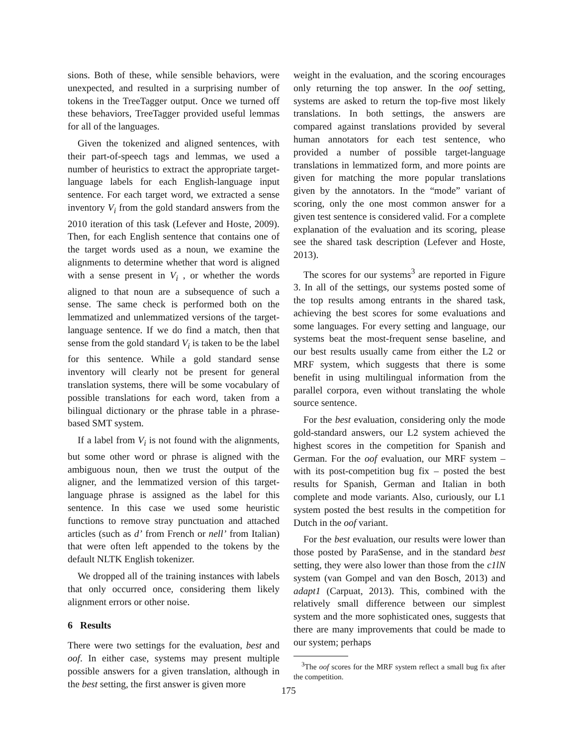sions. Both of these, while sensible behaviors, were unexpected, and resulted in a surprising number of tokens in the TreeTagger output. Once we turned off these behaviors, TreeTagger provided useful lemmas for all of the languages.
Given the tokenized and aligned sentences, with their part-of-speech tags and lemmas, we used a number of heuristics to extract the appropriate target-language labels for each English-language input sentence. For each target word, we extracted a sense inventory V<sub>i</sub> from the gold standard answers from the 2010 iteration of this task (Lefever and Hoste, 2009). Then, for each English sentence that contains one of the target words used as a noun, we examine the alignments to determine whether that word is aligned with a sense present in V<sub>i</sub> , or whether the words aligned to that noun are a subsequence of such a sense. The same check is performed both on the lemmatized and unlemmatized versions of the target-language sentence. If we do find a match, then that sense from the gold standard V<sub>i</sub> is taken to be the label for this sentence. While a gold standard sense inventory will clearly not be present for general translation systems, there will be some vocabulary of possible translations for each word, taken from a bilingual dictionary or the phrase table in a phrase-based SMT system.
If a label from V<sub>i</sub> is not found with the alignments, but some other word or phrase is aligned with the ambiguous noun, then we trust the output of the aligner, and the lemmatized version of this target-language phrase is assigned as the label for this sentence. In this case we used some heuristic functions to remove stray punctuation and attached articles (such as d’ from French or nell’ from Italian) that were often left appended to the tokens by the default NLTK English tokenizer.
We dropped all of the training instances with labels that only occurred once, considering them likely alignment errors or other noise.
6 Results
There were two settings for the evaluation, best and oof. In either case, systems may present multiple possible answers for a given translation, although in the best setting, the first answer is given more
weight in the evaluation, and the scoring encourages only returning the top answer. In the oof setting, systems are asked to return the top-five most likely translations. In both settings, the answers are compared against translations provided by several human annotators for each test sentence, who provided a number of possible target-language translations in lemmatized form, and more points are given for matching the more popular translations given by the annotators. In the “mode” variant of scoring, only the one most common answer for a given test sentence is considered valid. For a complete explanation of the evaluation and its scoring, please see the shared task description (Lefever and Hoste, 2013).
The scores for our systems<sup>3</sup> are reported in Figure 3. In all of the settings, our systems posted some of the top results among entrants in the shared task, achieving the best scores for some evaluations and some languages. For every setting and language, our systems beat the most-frequent sense baseline, and our best results usually came from either the L2 or MRF system, which suggests that there is some benefit in using multilingual information from the parallel corpora, even without translating the whole source sentence.
For the best evaluation, considering only the mode gold-standard answers, our L2 system achieved the highest scores in the competition for Spanish and German. For the oof evaluation, our MRF system – with its post-competition bug fix – posted the best results for Spanish, German and Italian in both complete and mode variants. Also, curiously, our L1 system posted the best results in the competition for Dutch in the oof variant.
For the best evaluation, our results were lower than those posted by ParaSense, and in the standard best setting, they were also lower than those from the c1lN system (van Gompel and van den Bosch, 2013) and adapt1 (Carpuat, 2013). This, combined with the relatively small difference between our simplest system and the more sophisticated ones, suggests that there are many improvements that could be made to our system; perhaps
<sup>3</sup> The oof scores for the MRF system reflect a small bug fix after the competition.
175